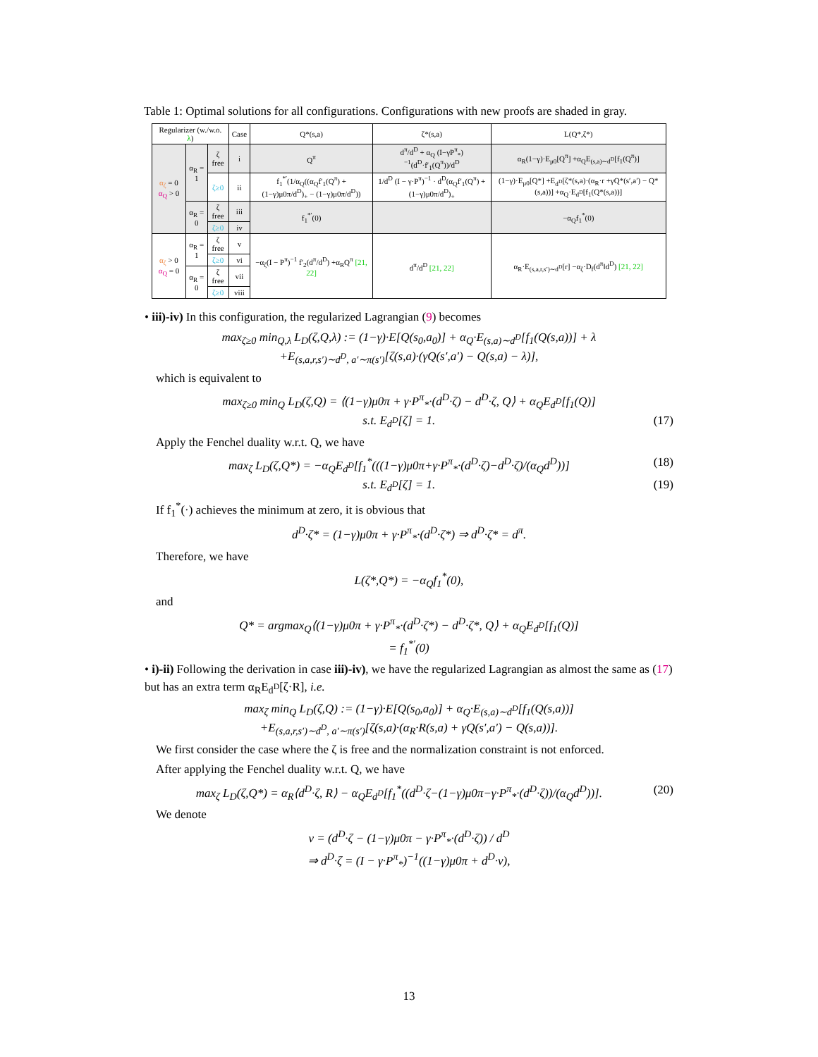Table 1: Optimal solutions for all configurations. Configurations with new proofs are shaded in gray.
| Regularizer (w./w.o. λ ) | | | Case | Q*(s,a) | ζ*(s,a) | L(Q*,ζ*) |
| --- | --- | --- | --- | --- | --- | --- |
| α<sub>ζ</sub> = 0 α<sub>Q</sub> > 0 | α<sub>R</sub> = 1 | ζ free | i | Q<sup>π</sup> | d<sup>π</sup>/d<sup>D</sup> + α<sub>Q</sub> (I−γP<sup>π</sup><sub>*</sub>)<sup>−1</sup>(d<sup>D</sup>·f′<sub>1</sub>(Q<sup>π</sup>))/d<sup>D</sup> | α<sub>R</sub>(1−γ)·E<sub>μ0</sub>[Q<sup>π</sup>] +α<sub>Q</sub>E<sub>(s,a)∼d<sup>D</sup></sub>[f<sub>1</sub>(Q<sup>π</sup>)] |
| | | ζ≥0 | ii | f<sub>1</sub><sup>*′</sup>(1/α<sub>Q</sub>((α<sub>Q</sub>f′<sub>1</sub>(Q<sup>π</sup>) + (1−γ)μ0π/d<sup>D</sup>)<sub>+</sub> − (1−γ)μ0π/d<sup>D</sup>)) | 1/d<sup>D</sup> (I − γ·P<sup>π</sup>)<sup>−1</sup> · d<sup>D</sup>(α<sub>Q</sub>f′<sub>1</sub>(Q<sup>π</sup>) + (1−γ)μ0π/d<sup>D</sup>)<sub>+</sub> | (1−γ)·E<sub>μ0</sub>[Q*] +E<sub>d<sup>D</sup></sub>[ζ*(s,a)·(α<sub>R</sub>·r +γQ*(s′,a′) − Q*(s,a))] +α<sub>Q</sub>·E<sub>d<sup>D</sup></sub>[f<sub>1</sub>(Q*(s,a))] |
| | α<sub>R</sub> = 0 | ζ free | iii | f<sub>1</sub><sup>*′</sup>(0) | | −α<sub>Q</sub>f<sub>1</sub><sup>*</sup>(0) |
| | | ζ≥0 | iv | | | |
| α<sub>ζ</sub> > 0 α<sub>Q</sub> = 0 | α<sub>R</sub> = 1 | ζ free | v | −α<sub>ζ</sub>(I − P<sup>π</sup>)<sup>−1</sup> f′<sub>2</sub>(d<sup>π</sup>/d<sup>D</sup>) +α<sub>R</sub>Q<sup>π</sup> [21, 22] | d<sup>π</sup>/d<sup>D</sup> [21, 22] | α<sub>R</sub>·E<sub>(s,a,r,s′)∼d<sup>D</sup></sub>[r] −α<sub>ζ</sub>·D<sub>f</sub>(d<sup>π</sup>‖d<sup>D</sup>) [21, 22] |
| | | ζ≥0 | vi | | | |
| | α<sub>R</sub> = 0 | ζ free | vii | | | |
| | | ζ≥0 | viii | | | |
• iii)-iv) In this configuration, the regularized Lagrangian (9) becomes
max<sub>ζ≥0</sub> min<sub>Q,λ</sub> L<sub>D</sub>(ζ,Q,λ) := (1−γ)·E[Q(s<sub>0</sub>,a<sub>0</sub>)] + α<sub>Q</sub>·E<sub>(s,a)∼d<sup>D</sup></sub>[f<sub>1</sub>(Q(s,a))] + λ
+E<sub>(s,a,r,s′)∼d<sup>D</sup>, a′∼π(s′)</sub>[ζ(s,a)·(γQ(s′,a′) − Q(s,a) − λ)],
which is equivalent to
max<sub>ζ≥0</sub> min<sub>Q</sub> L<sub>D</sub>(ζ,Q) = ⟨(1−γ)μ0π + γ·P<sup>π</sup><sub>*</sub>·(d<sup>D</sup>·ζ) − d<sup>D</sup>·ζ, Q⟩ + α<sub>Q</sub>E<sub>d<sup>D</sup></sub>[f<sub>1</sub>(Q)]
s.t. E<sub>d<sup>D</sup></sub>[ζ] = 1. (17)
Apply the Fenchel duality w.r.t. Q, we have
max<sub>ζ</sub> L<sub>D</sub>(ζ,Q*) = −α<sub>Q</sub>E<sub>d<sup>D</sup></sub>[f<sub>1</sub><sup>*</sup>(((1−γ)μ0π+γ·P<sup>π</sup><sub>*</sub>·(d<sup>D</sup>·ζ)−d<sup>D</sup>·ζ)/(α<sub>Q</sub>d<sup>D</sup>))] (18)
s.t. E<sub>d<sup>D</sup></sub>[ζ] = 1. (19)
If f<sub>1</sub><sup>*</sup>(·) achieves the minimum at zero, it is obvious that
d<sup>D</sup>·ζ* = (1−γ)μ0π + γ·P<sup>π</sup><sub>*</sub>·(d<sup>D</sup>·ζ*) ⇒ d<sup>D</sup>·ζ* = d<sup>π</sup>.
Therefore, we have
L(ζ*,Q*) = −α<sub>Q</sub>f<sub>1</sub><sup>*</sup>(0),
and
Q* = argmax<sub>Q</sub>⟨(1−γ)μ0π + γ·P<sup>π</sup><sub>*</sub>·(d<sup>D</sup>·ζ*) − d<sup>D</sup>·ζ*, Q⟩ + α<sub>Q</sub>E<sub>d<sup>D</sup></sub>[f<sub>1</sub>(Q)]
= f<sub>1</sub><sup>*′</sup>(0)
• i)-ii) Following the derivation in case iii)-iv), we have the regularized Lagrangian as almost the same as (17) but has an extra term α<sub>R</sub>E<sub>d<sup>D</sup></sub>[ζ·R], i.e.
max<sub>ζ</sub> min<sub>Q</sub> L<sub>D</sub>(ζ,Q) := (1−γ)·E[Q(s<sub>0</sub>,a<sub>0</sub>)] + α<sub>Q</sub>·E<sub>(s,a)∼d<sup>D</sup></sub>[f<sub>1</sub>(Q(s,a))]
+E<sub>(s,a,r,s′)∼d<sup>D</sup>, a′∼π(s′)</sub>[ζ(s,a)·(α<sub>R</sub>·R(s,a) + γQ(s′,a′) − Q(s,a))].
We first consider the case where the ζ is free and the normalization constraint is not enforced.
After applying the Fenchel duality w.r.t. Q, we have
max<sub>ζ</sub> L<sub>D</sub>(ζ,Q*) = α<sub>R</sub>⟨d<sup>D</sup>·ζ, R⟩ − α<sub>Q</sub>E<sub>d<sup>D</sup></sub>[f<sub>1</sub><sup>*</sup>((d<sup>D</sup>·ζ−(1−γ)μ0π−γ·P<sup>π</sup><sub>*</sub>·(d<sup>D</sup>·ζ))/(α<sub>Q</sub>d<sup>D</sup>))]. (20)
We denote
ν = (d<sup>D</sup>·ζ − (1−γ)μ0π − γ·P<sup>π</sup><sub>*</sub>·(d<sup>D</sup>·ζ)) / d<sup>D</sup>
⇒ d<sup>D</sup>·ζ = (I − γ·P<sup>π</sup><sub>*</sub>)<sup>−1</sup>((1−γ)μ0π + d<sup>D</sup>·ν),
13